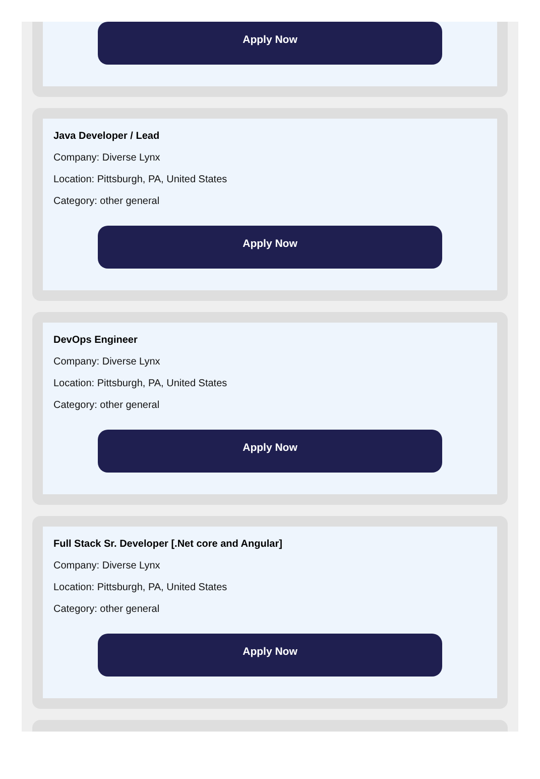Apply Now
Java Developer / Lead
Company: Diverse Lynx
Location: Pittsburgh, PA, United States
Category: other general
Apply Now
DevOps Engineer
Company: Diverse Lynx
Location: Pittsburgh, PA, United States
Category: other general
Apply Now
Full Stack Sr. Developer [.Net core and Angular]
Company: Diverse Lynx
Location: Pittsburgh, PA, United States
Category: other general
Apply Now